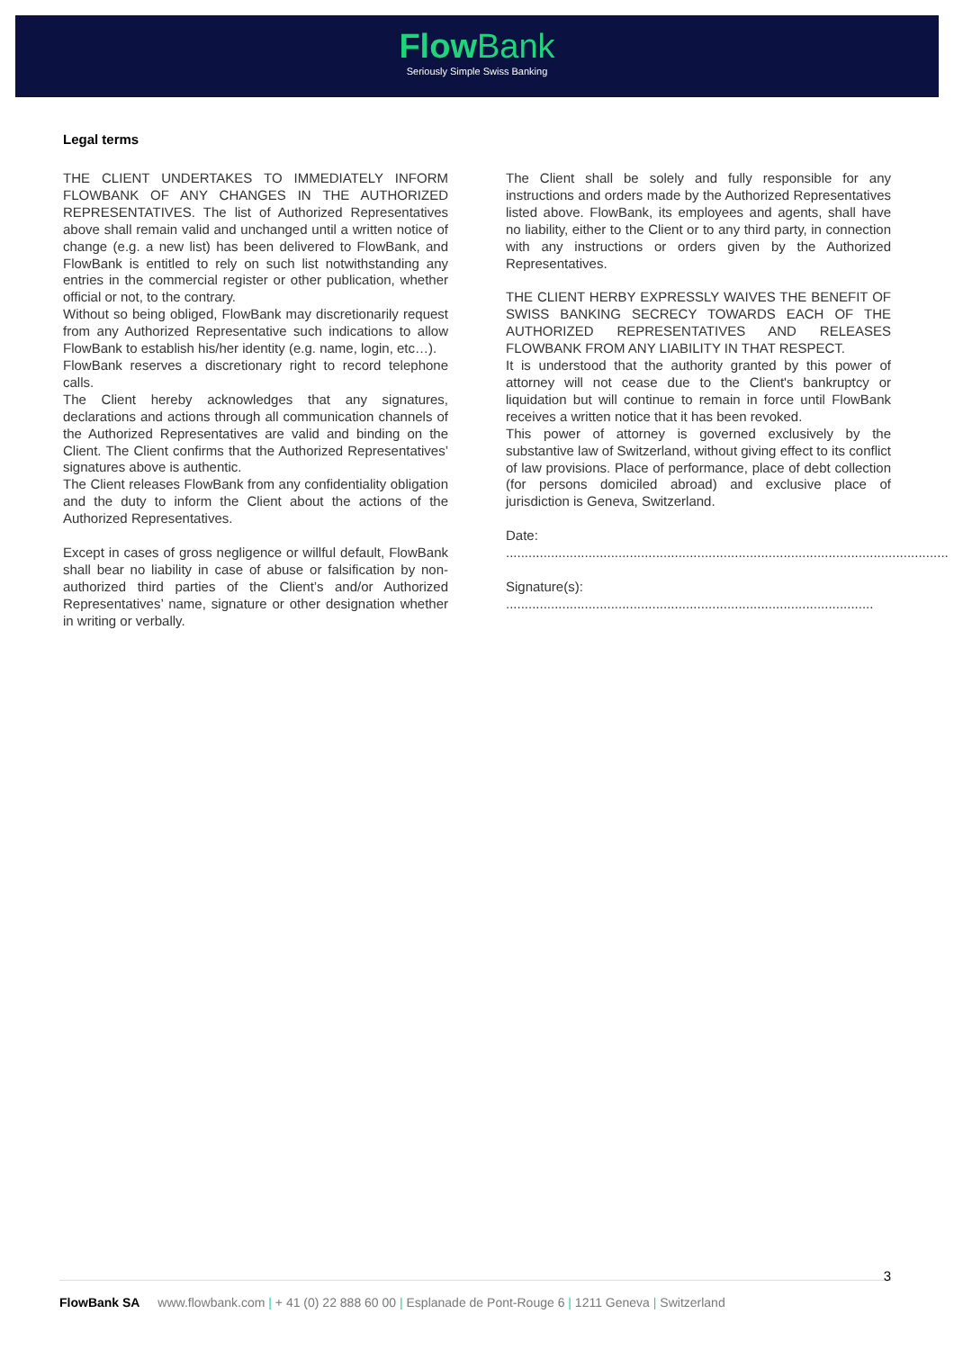Flow Bank
Seriously Simple Swiss Banking
Legal terms
THE CLIENT UNDERTAKES TO IMMEDIATELY INFORM FLOWBANK OF ANY CHANGES IN THE AUTHORIZED REPRESENTATIVES. The list of Authorized Representatives above shall remain valid and unchanged until a written notice of change (e.g. a new list) has been delivered to FlowBank, and FlowBank is entitled to rely on such list notwithstanding any entries in the commercial register or other publication, whether official or not, to the contrary.
Without so being obliged, FlowBank may discretionarily request from any Authorized Representative such indications to allow FlowBank to establish his/her identity (e.g. name, login, etc…).
FlowBank reserves a discretionary right to record telephone calls.
The Client hereby acknowledges that any signatures, declarations and actions through all communication channels of the Authorized Representatives are valid and binding on the Client. The Client confirms that the Authorized Representatives’ signatures above is authentic.
The Client releases FlowBank from any confidentiality obligation and the duty to inform the Client about the actions of the Authorized Representatives.
Except in cases of gross negligence or willful default, FlowBank shall bear no liability in case of abuse or falsification by non-authorized third parties of the Client’s and/or Authorized Representatives’ name, signature or other designation whether in writing or verbally.
The Client shall be solely and fully responsible for any instructions and orders made by the Authorized Representatives listed above. FlowBank, its employees and agents, shall have no liability, either to the Client or to any third party, in connection with any instructions or orders given by the Authorized Representatives.
THE CLIENT HERBY EXPRESSLY WAIVES THE BENEFIT OF SWISS BANKING SECRECY TOWARDS EACH OF THE AUTHORIZED REPRESENTATIVES AND RELEASES FLOWBANK FROM ANY LIABILITY IN THAT RESPECT.
It is understood that the authority granted by this power of attorney will not cease due to the Client's bankruptcy or liquidation but will continue to remain in force until FlowBank receives a written notice that it has been revoked.
This power of attorney is governed exclusively by the substantive law of Switzerland, without giving effect to its conflict of law provisions. Place of performance, place of debt collection (for persons domiciled abroad) and exclusive place of jurisdiction is Geneva, Switzerland.
Date: ......................................................................................................................
Signature(s): ..................................................................................................
3
FlowBank SA www.flowbank.com | + 41 (0) 22 888 60 00 | Esplanade de Pont-Rouge 6 | 1211 Geneva | Switzerland